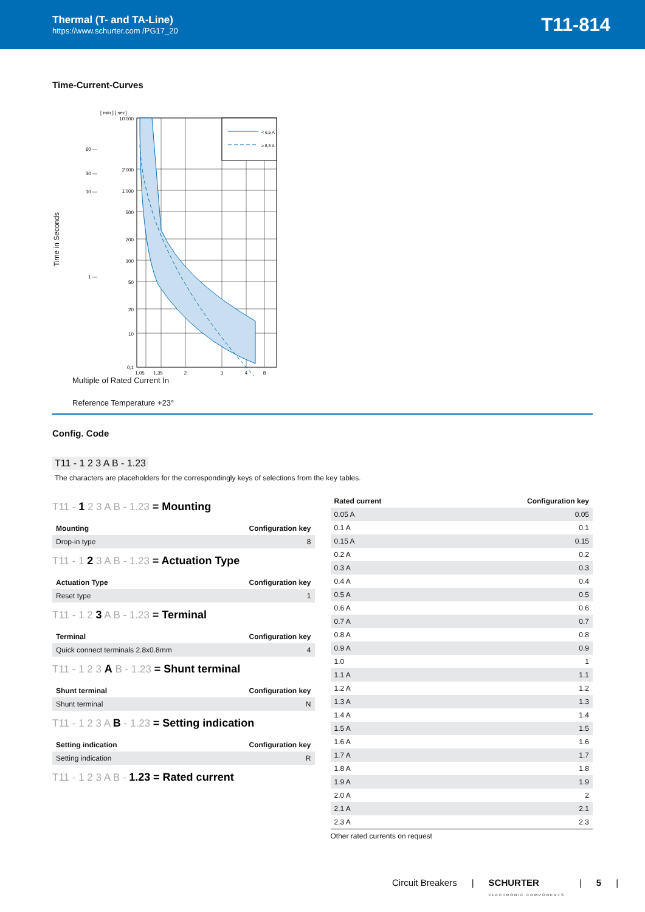Thermal (T- and TA-Line)
https://www.schurter.com /PG17_20
T11-814
Time-Current-Curves
Time in Seconds
< 6,5 A
≥ 6,5 A
10'000
2'000
1'000
500
200
100
50
20
10
0,1
60 —
30 —
10 —
1 —
1,05
1,35
2
3
4
8
[ min ] [ sec]
Multiple of Rated Current In
Reference Temperature +23°
Config. Code
T11 - 1 2 3 A B - 1.23
The characters are placeholders for the correspondingly keys of selections from the key tables.
T11 - 1 2 3 A B - 1.23 = Mounting
| Mounting | Configuration key |
| --- | --- |
| Drop-in type | 8 |
T11 - 1 2 3 A B - 1.23 = Actuation Type
| Actuation Type | Configuration key |
| --- | --- |
| Reset type | 1 |
T11 - 1 2 3 A B - 1.23 = Terminal
| Terminal | Configuration key |
| --- | --- |
| Quick connect terminals 2.8x0.8mm | 4 |
T11 - 1 2 3 A B - 1.23 = Shunt terminal
| Shunt terminal | Configuration key |
| --- | --- |
| Shunt terminal | N |
T11 - 1 2 3 A B - 1.23 = Setting indication
| Setting indication | Configuration key |
| --- | --- |
| Setting indication | R |
T11 - 1 2 3 A B - 1.23 = Rated current
| Rated current | Configuration key |
| --- | --- |
| 0.05 A | 0.05 |
| 0.1 A | 0.1 |
| 0.15 A | 0.15 |
| 0.2 A | 0.2 |
| 0.3 A | 0.3 |
| 0.4 A | 0.4 |
| 0.5 A | 0.5 |
| 0.6 A | 0.6 |
| 0.7 A | 0.7 |
| 0.8 A | 0.8 |
| 0.9 A | 0.9 |
| 1.0 | 1 |
| 1.1 A | 1.1 |
| 1.2 A | 1.2 |
| 1.3 A | 1.3 |
| 1.4 A | 1.4 |
| 1.5 A | 1.5 |
| 1.6 A | 1.6 |
| 1.7 A | 1.7 |
| 1.8 A | 1.8 |
| 1.9 A | 1.9 |
| 2.0 A | 2 |
| 2.1 A | 2.1 |
| 2.3 A | 2.3 |
Other rated currents on request
Circuit Breakers | SCHURTER
ELECTRONIC COMPONENTS | 5 |